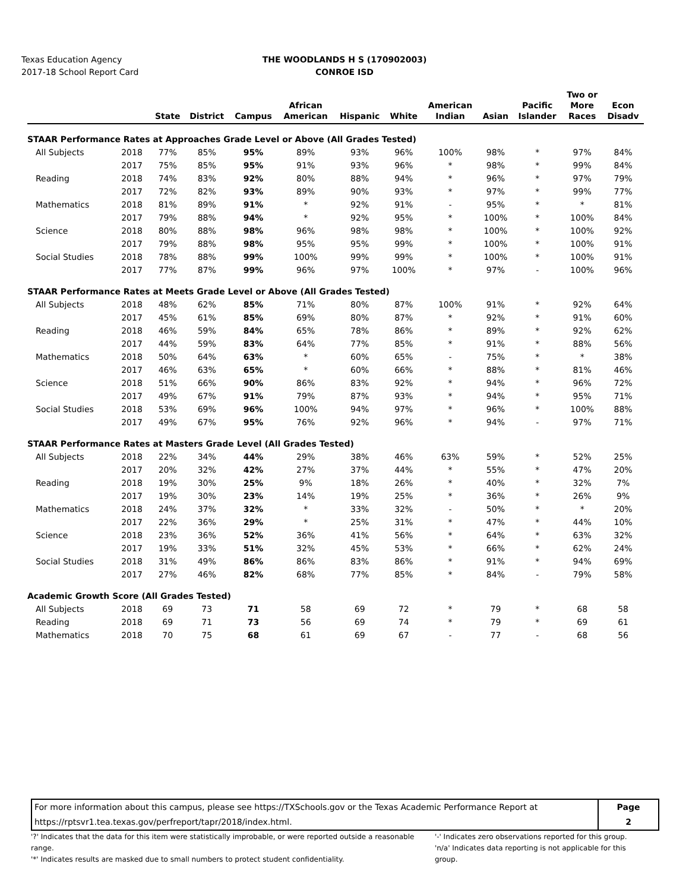Texas Education Agency
2017-18 School Report Card
THE WOODLANDS H S (170902003)
CONROE ISD
| | | State | District | Campus | African American | Hispanic | White | American Indian | Asian | Pacific Islander | Two or More Races | Econ Disadv |
| --- | --- | --- | --- | --- | --- | --- | --- | --- | --- | --- | --- | --- |
| STAAR Performance Rates at Approaches Grade Level or Above (All Grades Tested) | | | | | | | | | | | | |
| All Subjects | 2018 | 77% | 85% | 95% | 89% | 93% | 96% | 100% | 98% | * | 97% | 84% |
| | 2017 | 75% | 85% | 95% | 91% | 93% | 96% | * | 98% | * | 99% | 84% |
| Reading | 2018 | 74% | 83% | 92% | 80% | 88% | 94% | * | 96% | * | 97% | 79% |
| | 2017 | 72% | 82% | 93% | 89% | 90% | 93% | * | 97% | * | 99% | 77% |
| Mathematics | 2018 | 81% | 89% | 91% | * | 92% | 91% | - | 95% | * | * | 81% |
| | 2017 | 79% | 88% | 94% | * | 92% | 95% | * | 100% | * | 100% | 84% |
| Science | 2018 | 80% | 88% | 98% | 96% | 98% | 98% | * | 100% | * | 100% | 92% |
| | 2017 | 79% | 88% | 98% | 95% | 95% | 99% | * | 100% | * | 100% | 91% |
| Social Studies | 2018 | 78% | 88% | 99% | 100% | 99% | 99% | * | 100% | * | 100% | 91% |
| | 2017 | 77% | 87% | 99% | 96% | 97% | 100% | * | 97% | - | 100% | 96% |
| STAAR Performance Rates at Meets Grade Level or Above (All Grades Tested) | | | | | | | | | | | | |
| All Subjects | 2018 | 48% | 62% | 85% | 71% | 80% | 87% | 100% | 91% | * | 92% | 64% |
| | 2017 | 45% | 61% | 85% | 69% | 80% | 87% | * | 92% | * | 91% | 60% |
| Reading | 2018 | 46% | 59% | 84% | 65% | 78% | 86% | * | 89% | * | 92% | 62% |
| | 2017 | 44% | 59% | 83% | 64% | 77% | 85% | * | 91% | * | 88% | 56% |
| Mathematics | 2018 | 50% | 64% | 63% | * | 60% | 65% | - | 75% | * | * | 38% |
| | 2017 | 46% | 63% | 65% | * | 60% | 66% | * | 88% | * | 81% | 46% |
| Science | 2018 | 51% | 66% | 90% | 86% | 83% | 92% | * | 94% | * | 96% | 72% |
| | 2017 | 49% | 67% | 91% | 79% | 87% | 93% | * | 94% | * | 95% | 71% |
| Social Studies | 2018 | 53% | 69% | 96% | 100% | 94% | 97% | * | 96% | * | 100% | 88% |
| | 2017 | 49% | 67% | 95% | 76% | 92% | 96% | * | 94% | - | 97% | 71% |
| STAAR Performance Rates at Masters Grade Level (All Grades Tested) | | | | | | | | | | | | |
| All Subjects | 2018 | 22% | 34% | 44% | 29% | 38% | 46% | 63% | 59% | * | 52% | 25% |
| | 2017 | 20% | 32% | 42% | 27% | 37% | 44% | * | 55% | * | 47% | 20% |
| Reading | 2018 | 19% | 30% | 25% | 9% | 18% | 26% | * | 40% | * | 32% | 7% |
| | 2017 | 19% | 30% | 23% | 14% | 19% | 25% | * | 36% | * | 26% | 9% |
| Mathematics | 2018 | 24% | 37% | 32% | * | 33% | 32% | - | 50% | * | * | 20% |
| | 2017 | 22% | 36% | 29% | * | 25% | 31% | * | 47% | * | 44% | 10% |
| Science | 2018 | 23% | 36% | 52% | 36% | 41% | 56% | * | 64% | * | 63% | 32% |
| | 2017 | 19% | 33% | 51% | 32% | 45% | 53% | * | 66% | * | 62% | 24% |
| Social Studies | 2018 | 31% | 49% | 86% | 86% | 83% | 86% | * | 91% | * | 94% | 69% |
| | 2017 | 27% | 46% | 82% | 68% | 77% | 85% | * | 84% | - | 79% | 58% |
| Academic Growth Score (All Grades Tested) | | | | | | | | | | | | |
| All Subjects | 2018 | 69 | 73 | 71 | 58 | 69 | 72 | * | 79 | * | 68 | 58 |
| Reading | 2018 | 69 | 71 | 73 | 56 | 69 | 74 | * | 79 | * | 69 | 61 |
| Mathematics | 2018 | 70 | 75 | 68 | 61 | 69 | 67 | - | 77 | - | 68 | 56 |
For more information about this campus, please see https://TXSchools.gov or the Texas Academic Performance Report at
https://rptsvr1.tea.texas.gov/perfreport/tapr/2018/index.html.
Page
2
'?' Indicates that the data for this item were statistically improbable, or were reported outside a reasonable range.
'*' Indicates results are masked due to small numbers to protect student confidentiality.
'-' Indicates zero observations reported for this group.
'n/a' Indicates data reporting is not applicable for this group.